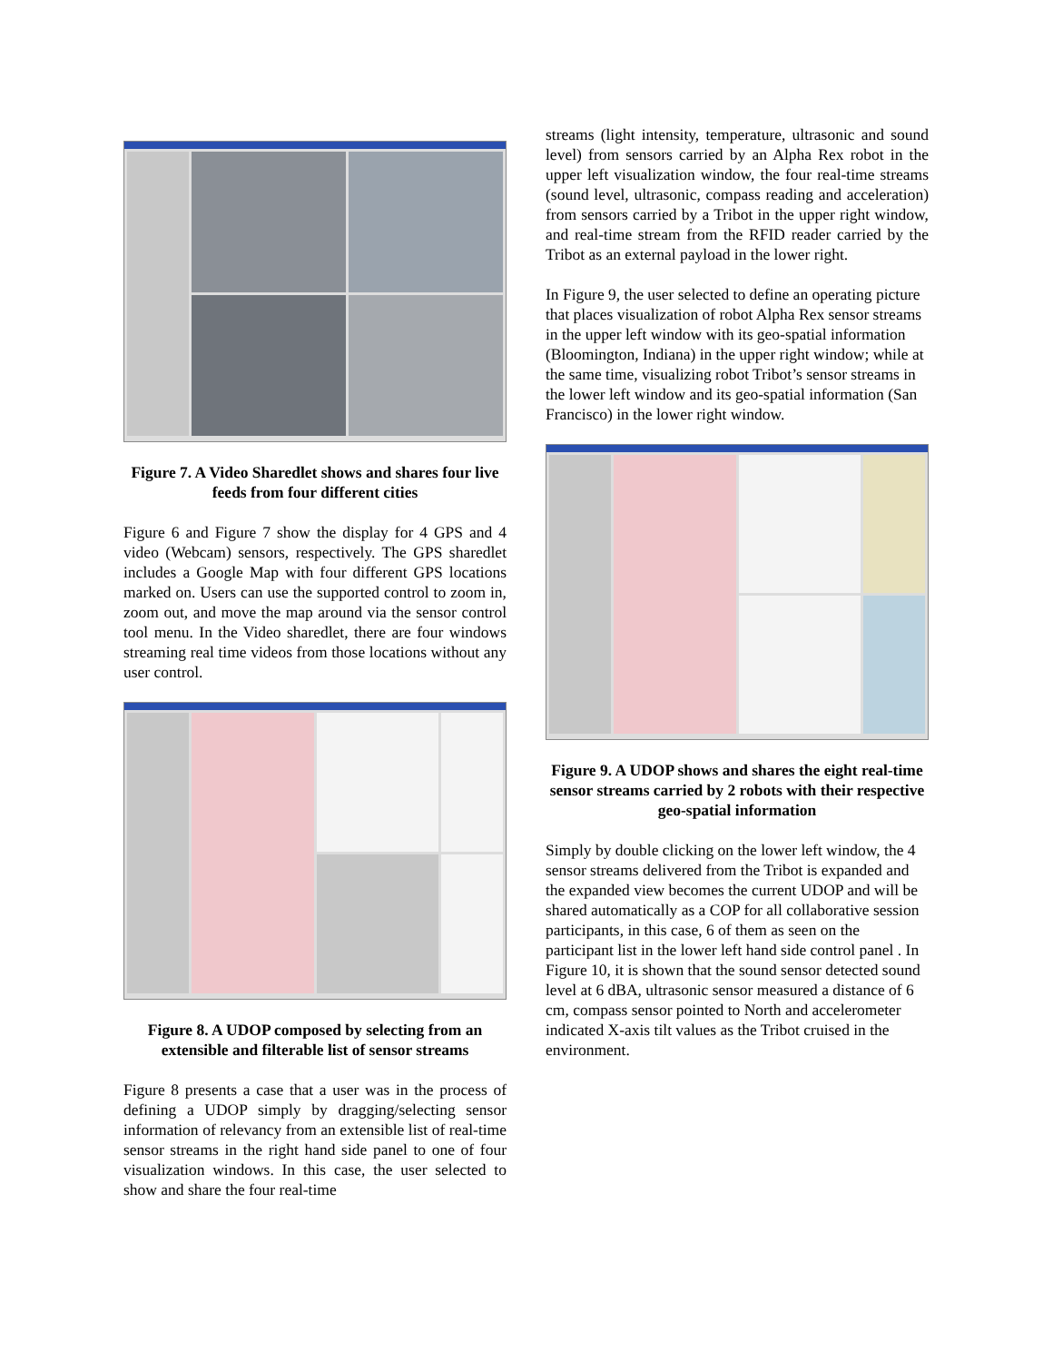Figure 7. A Video Sharedlet shows and shares four live feeds from four different cities
Figure 6 and Figure 7 show the display for 4 GPS and 4 video (Webcam) sensors, respectively. The GPS sharedlet includes a Google Map with four different GPS locations marked on. Users can use the supported control to zoom in, zoom out, and move the map around via the sensor control tool menu. In the Video sharedlet, there are four windows streaming real time videos from those locations without any user control.
Figure 8. A UDOP composed by selecting from an extensible and filterable list of sensor streams
Figure 8 presents a case that a user was in the process of defining a UDOP simply by dragging/selecting sensor information of relevancy from an extensible list of real-time sensor streams in the right hand side panel to one of four visualization windows. In this case, the user selected to show and share the four real-time
streams (light intensity, temperature, ultrasonic and sound level) from sensors carried by an Alpha Rex robot in the upper left visualization window, the four real-time streams (sound level, ultrasonic, compass reading and acceleration) from sensors carried by a Tribot in the upper right window, and real-time stream from the RFID reader carried by the Tribot as an external payload in the lower right.
In Figure 9, the user selected to define an operating picture that places visualization of robot Alpha Rex sensor streams in the upper left window with its geo-spatial information (Bloomington, Indiana) in the upper right window; while at the same time, visualizing robot Tribot’s sensor streams in the lower left window and its geo-spatial information (San Francisco) in the lower right window.
Figure 9. A UDOP shows and shares the eight real-time sensor streams carried by 2 robots with their respective geo-spatial information
Simply by double clicking on the lower left window, the 4 sensor streams delivered from the Tribot is expanded and the expanded view becomes the current UDOP and will be shared automatically as a COP for all collaborative session participants, in this case, 6 of them as seen on the participant list in the lower left hand side control panel . In Figure 10, it is shown that the sound sensor detected sound level at 6 dBA, ultrasonic sensor measured a distance of 6 cm, compass sensor pointed to North and accelerometer indicated X-axis tilt values as the Tribot cruised in the environment.